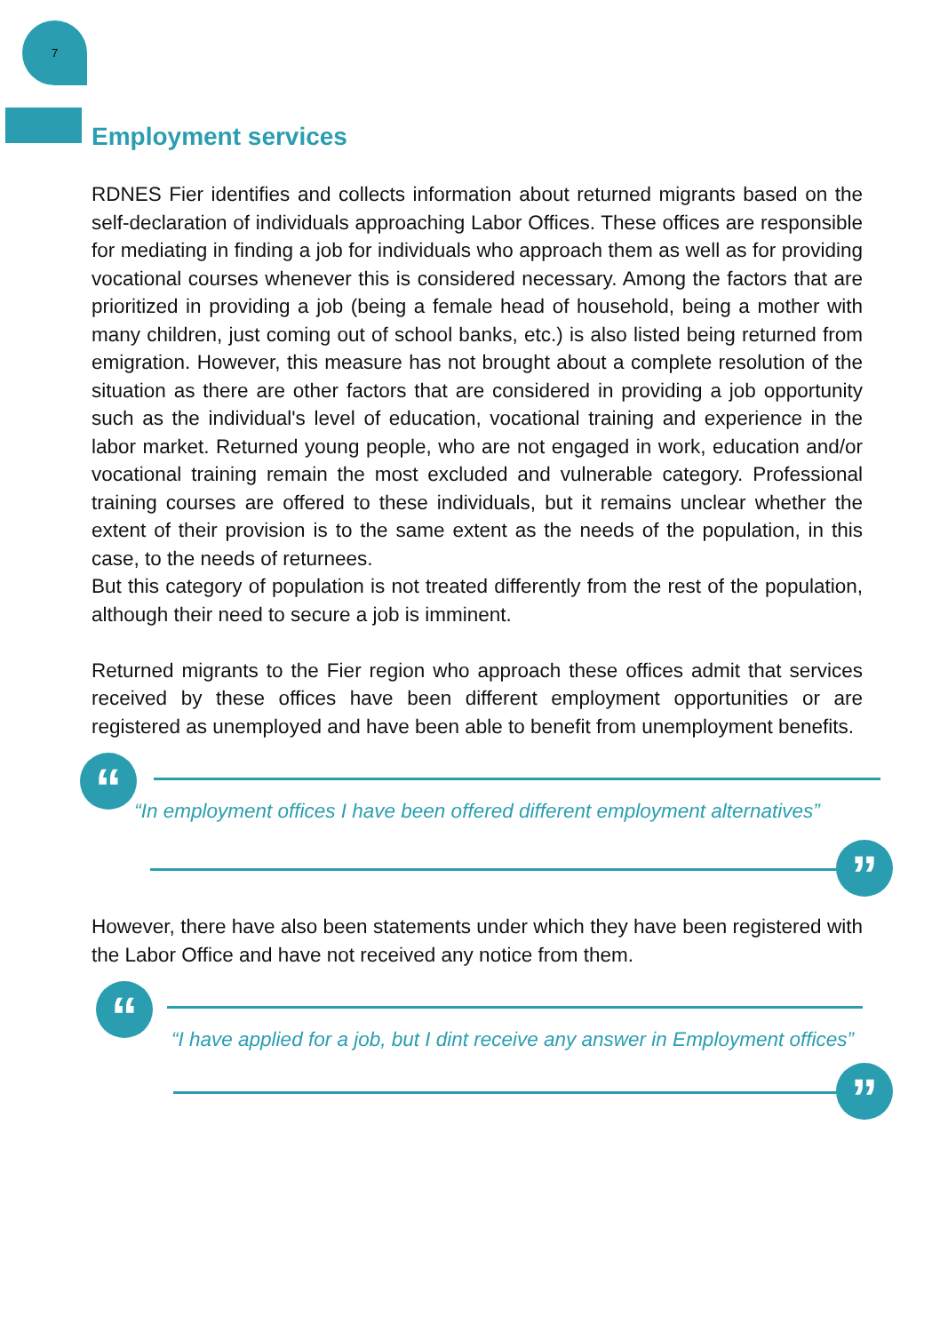7
Employment services
RDNES Fier identifies and collects information about returned migrants based on the self-declaration of individuals approaching Labor Offices. These offices are responsible for mediating in finding a job for individuals who approach them as well as for providing vocational courses whenever this is considered necessary. Among the factors that are prioritized in providing a job (being a female head of household, being a mother with many children, just coming out of school banks, etc.) is also listed being returned from emigration. However, this measure has not brought about a complete resolution of the situation as there are other factors that are considered in providing a job opportunity such as the individual's level of education, vocational training and experience in the labor market. Returned young people, who are not engaged in work, education and/or vocational training remain the most excluded and vulnerable category. Professional training courses are offered to these individuals, but it remains unclear whether the extent of their provision is to the same extent as the needs of the population, in this case, to the needs of returnees.
But this category of population is not treated differently from the rest of the population, although their need to secure a job is imminent.
Returned migrants to the Fier region who approach these offices admit that services received by these offices have been different employment opportunities or are registered as unemployed and have been able to benefit from unemployment benefits.
“
“In employment offices I have been offered different employment alternatives”
”
However, there have also been statements under which they have been registered with the Labor Office and have not received any notice from them.
“
“I have applied for a job, but I dint receive any answer in Employment offices”
”